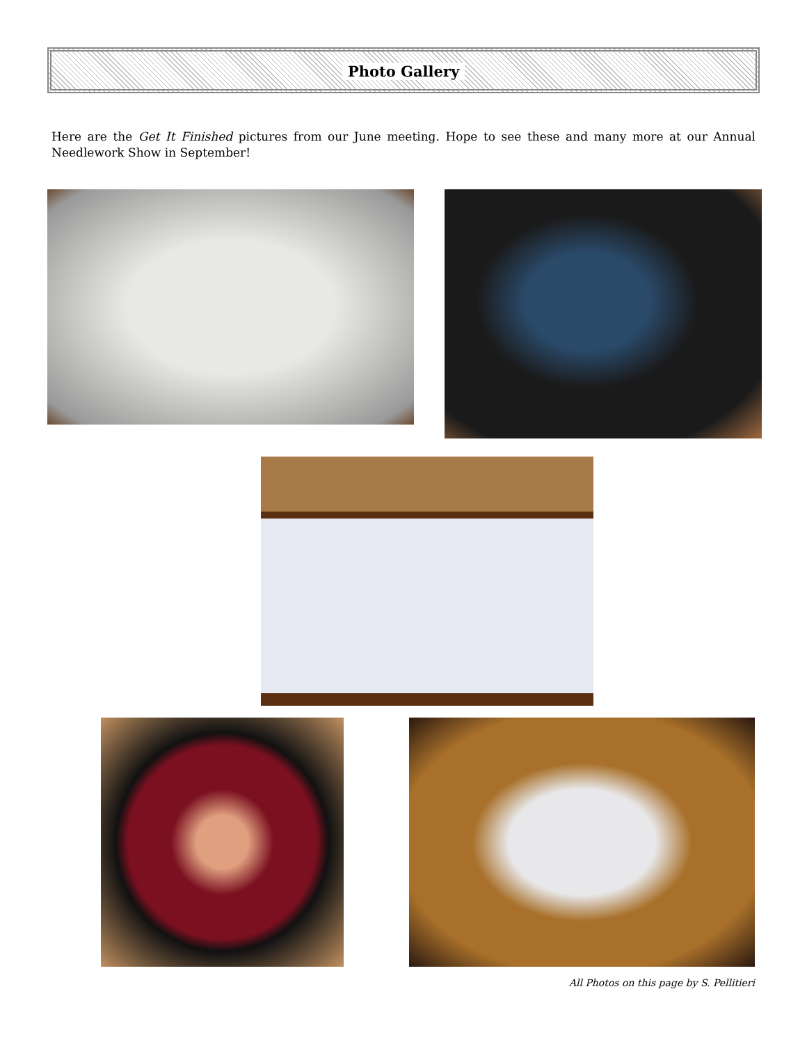Photo Gallery
Here are the Get It Finished pictures from our June meeting. Hope to see these and many more at our Annual Needlework Show in September!
All Photos on this page by S. Pellitieri